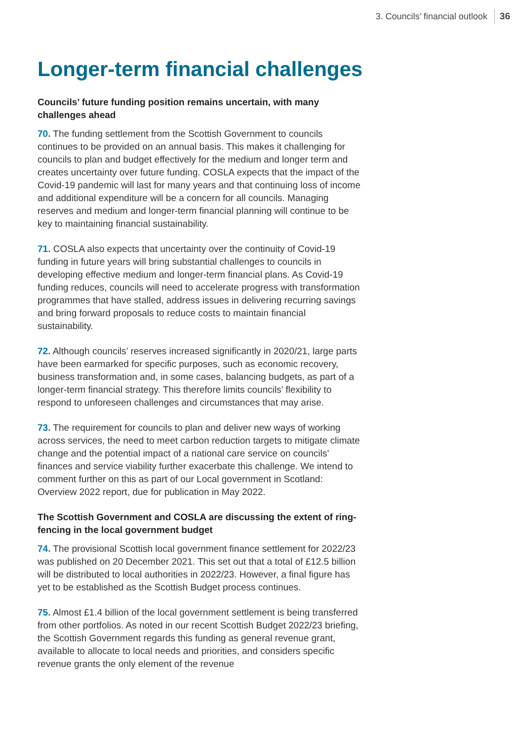3. Councils’ financial outlook 36
Longer-term financial challenges
Councils’ future funding position remains uncertain, with many challenges ahead
70. The funding settlement from the Scottish Government to councils continues to be provided on an annual basis. This makes it challenging for councils to plan and budget effectively for the medium and longer term and creates uncertainty over future funding. COSLA expects that the impact of the Covid-19 pandemic will last for many years and that continuing loss of income and additional expenditure will be a concern for all councils. Managing reserves and medium and longer-term financial planning will continue to be key to maintaining financial sustainability.
71. COSLA also expects that uncertainty over the continuity of Covid-19 funding in future years will bring substantial challenges to councils in developing effective medium and longer-term financial plans. As Covid-19 funding reduces, councils will need to accelerate progress with transformation programmes that have stalled, address issues in delivering recurring savings and bring forward proposals to reduce costs to maintain financial sustainability.
72. Although councils’ reserves increased significantly in 2020/21, large parts have been earmarked for specific purposes, such as economic recovery, business transformation and, in some cases, balancing budgets, as part of a longer-term financial strategy. This therefore limits councils’ flexibility to respond to unforeseen challenges and circumstances that may arise.
73. The requirement for councils to plan and deliver new ways of working across services, the need to meet carbon reduction targets to mitigate climate change and the potential impact of a national care service on councils’ finances and service viability further exacerbate this challenge. We intend to comment further on this as part of our Local government in Scotland: Overview 2022 report, due for publication in May 2022.
The Scottish Government and COSLA are discussing the extent of ring-fencing in the local government budget
74. The provisional Scottish local government finance settlement for 2022/23 was published on 20 December 2021. This set out that a total of £12.5 billion will be distributed to local authorities in 2022/23. However, a final figure has yet to be established as the Scottish Budget process continues.
75. Almost £1.4 billion of the local government settlement is being transferred from other portfolios. As noted in our recent Scottish Budget 2022/23 briefing, the Scottish Government regards this funding as general revenue grant, available to allocate to local needs and priorities, and considers specific revenue grants the only element of the revenue